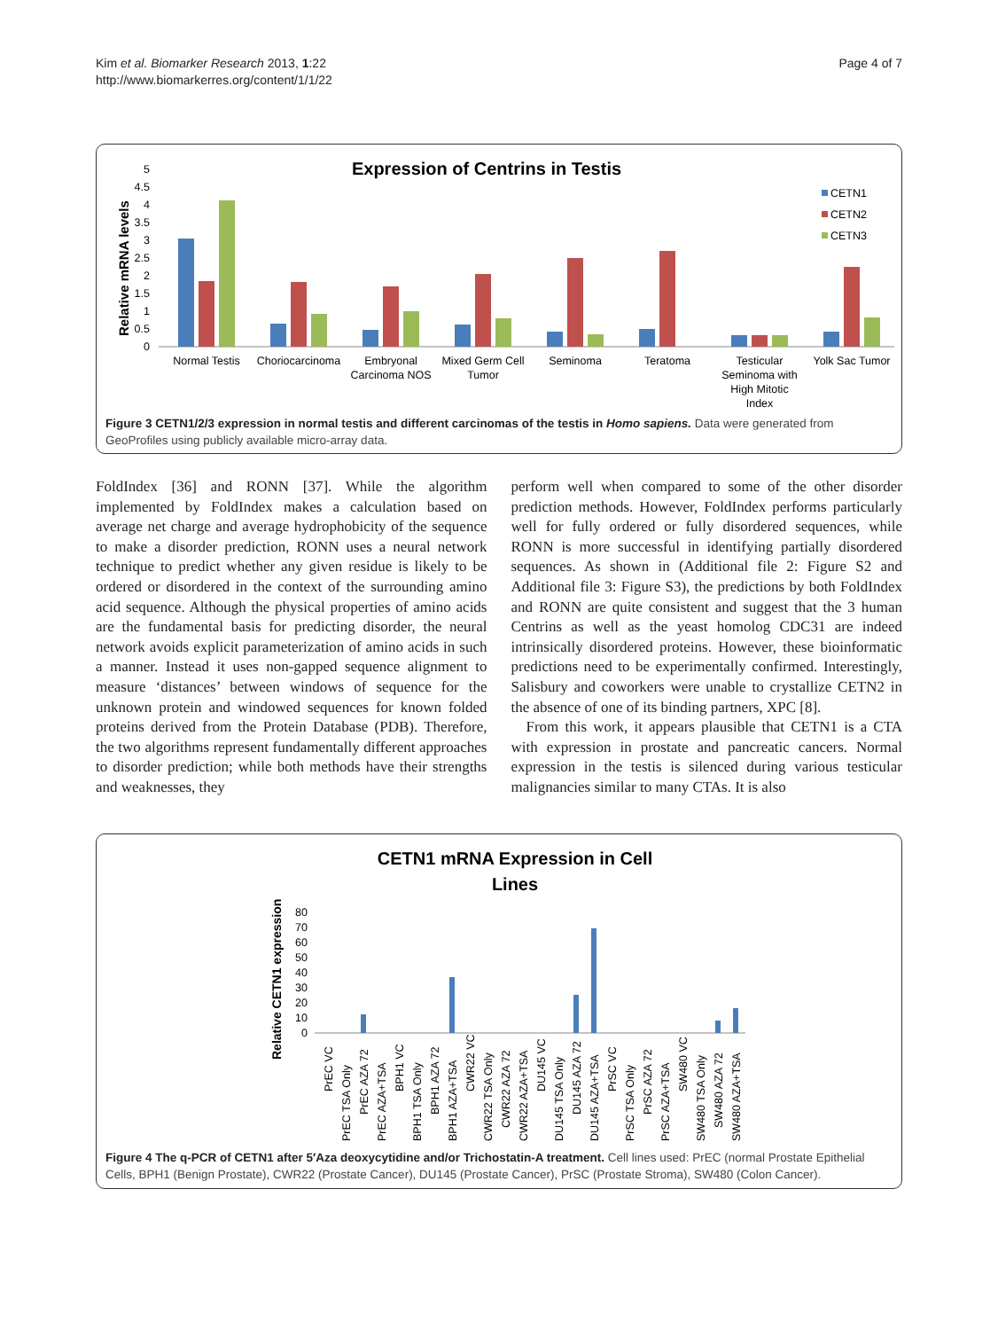Kim et al. Biomarker Research 2013, 1:22
http://www.biomarkerres.org/content/1/1/22
Page 4 of 7
Expression of Centrins in Testis
Relative mRNA levels
0
0.5
1
1.5
2
2.5
3
3.5
4
4.5
5
Normal Testis
Choriocarcinoma
Embryonal
Carcinoma NOS
Mixed Germ Cell
Tumor
Seminoma
Teratoma
Testicular
Seminoma with
High Mitotic
Index
Yolk Sac Tumor
CETN1
CETN2
CETN3
Figure 3 CETN1/2/3 expression in normal testis and different carcinomas of the testis in Homo sapiens. Data were generated from GeoProfiles using publicly available micro-array data.
FoldIndex [36] and RONN [37]. While the algorithm implemented by FoldIndex makes a calculation based on average net charge and average hydrophobicity of the sequence to make a disorder prediction, RONN uses a neural network technique to predict whether any given residue is likely to be ordered or disordered in the context of the surrounding amino acid sequence. Although the physical properties of amino acids are the fundamental basis for predicting disorder, the neural network avoids explicit parameterization of amino acids in such a manner. Instead it uses non-gapped sequence alignment to measure ‘distances’ between windows of sequence for the unknown protein and windowed sequences for known folded proteins derived from the Protein Database (PDB). Therefore, the two algorithms represent fundamentally different approaches to disorder prediction; while both methods have their strengths and weaknesses, they
perform well when compared to some of the other disorder prediction methods. However, FoldIndex performs particularly well for fully ordered or fully disordered sequences, while RONN is more successful in identifying partially disordered sequences. As shown in (Additional file 2: Figure S2 and Additional file 3: Figure S3), the predictions by both FoldIndex and RONN are quite consistent and suggest that the 3 human Centrins as well as the yeast homolog CDC31 are indeed intrinsically disordered proteins. However, these bioinformatic predictions need to be experimentally confirmed. Interestingly, Salisbury and coworkers were unable to crystallize CETN2 in the absence of one of its binding partners, XPC [8].
From this work, it appears plausible that CETN1 is a CTA with expression in prostate and pancreatic cancers. Normal expression in the testis is silenced during various testicular malignancies similar to many CTAs. It is also
CETN1 mRNA Expression in Cell
Lines
Relative CETN1 expression
0
10
20
30
40
50
60
70
80
PrEC VC
PrEC TSA Only
PrEC AZA 72
PrEC AZA+TSA
BPH1 VC
BPH1 TSA Only
BPH1 AZA 72
BPH1 AZA+TSA
CWR22 VC
CWR22 TSA Only
CWR22 AZA 72
CWR22 AZA+TSA
DU145 VC
DU145 TSA Only
DU145 AZA 72
DU145 AZA+TSA
PrSC VC
PrSC TSA Only
PrSC AZA 72
PrSC AZA+TSA
SW480 VC
SW480 TSA Only
SW480 AZA 72
SW480 AZA+TSA
Figure 4 The q-PCR of CETN1 after 5′Aza deoxycytidine and/or Trichostatin-A treatment. Cell lines used: PrEC (normal Prostate Epithelial Cells, BPH1 (Benign Prostate), CWR22 (Prostate Cancer), DU145 (Prostate Cancer), PrSC (Prostate Stroma), SW480 (Colon Cancer).